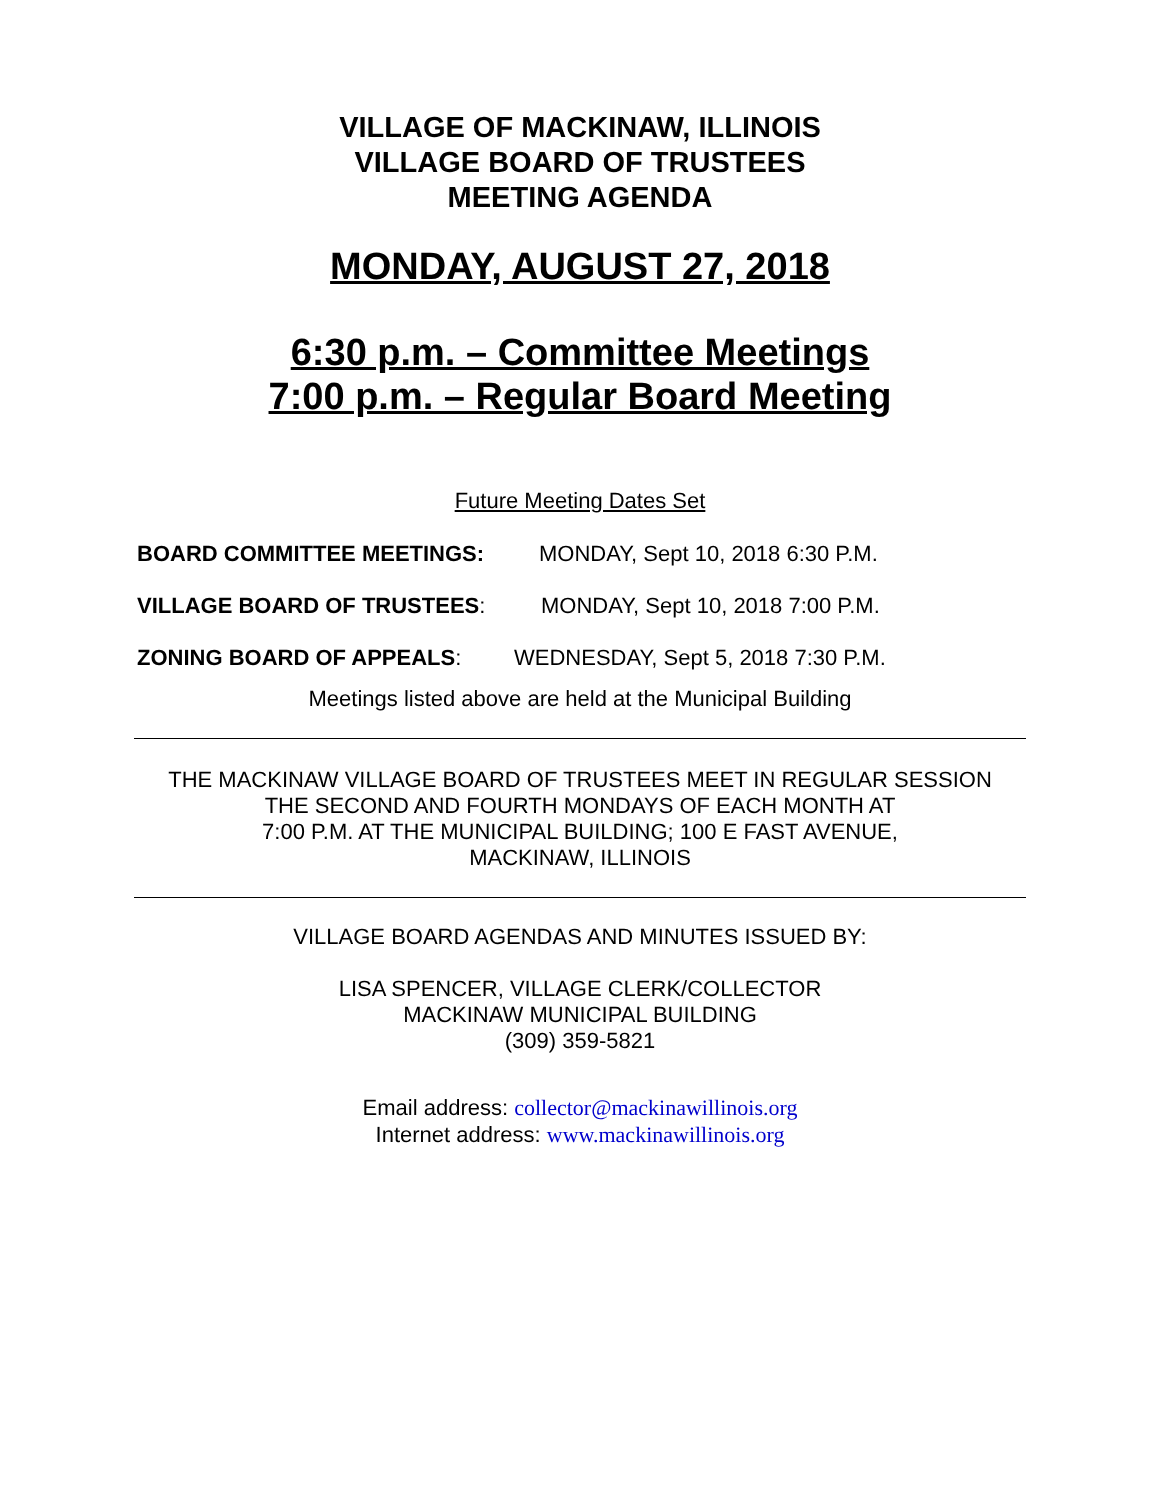VILLAGE OF MACKINAW, ILLINOIS
VILLAGE BOARD OF TRUSTEES
MEETING AGENDA
MONDAY, AUGUST 27, 2018
6:30 p.m. – Committee Meetings
7:00 p.m. – Regular Board Meeting
Future Meeting Dates Set
BOARD COMMITTEE MEETINGS: MONDAY, Sept 10, 2018 6:30 P.M.
VILLAGE BOARD OF TRUSTEES: MONDAY, Sept 10, 2018 7:00 P.M.
ZONING BOARD OF APPEALS: WEDNESDAY, Sept 5, 2018 7:30 P.M.
Meetings listed above are held at the Municipal Building
THE MACKINAW VILLAGE BOARD OF TRUSTEES MEET IN REGULAR SESSION
THE SECOND AND FOURTH MONDAYS OF EACH MONTH AT
7:00 P.M. AT THE MUNICIPAL BUILDING; 100 E FAST AVENUE,
MACKINAW, ILLINOIS
VILLAGE BOARD AGENDAS AND MINUTES ISSUED BY:
LISA SPENCER, VILLAGE CLERK/COLLECTOR
MACKINAW MUNICIPAL BUILDING
(309) 359-5821
Email address: collector@mackinawillinois.org
Internet address: www.mackinawillinois.org